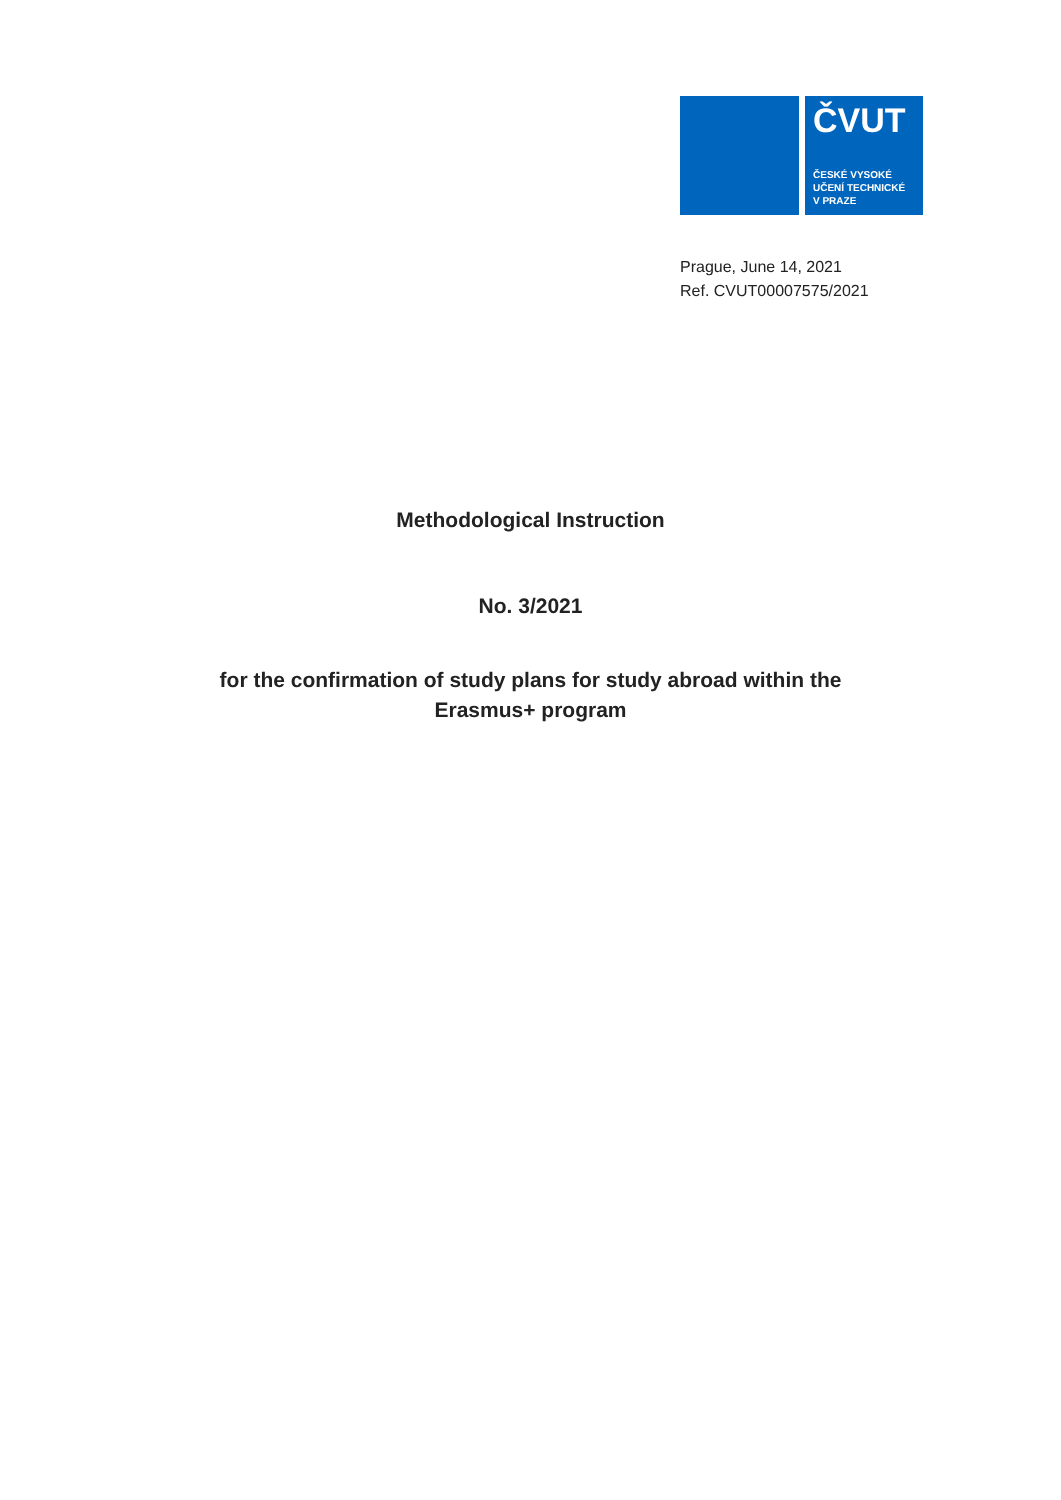ČVUT
ČESKÉ VYSOKÉ
UČENÍ TECHNICKÉ
V PRAZE
Prague, June 14, 2021
Ref. CVUT00007575/2021
Methodological Instruction
No. 3/2021
for the confirmation of study plans for study abroad within the
Erasmus+ program